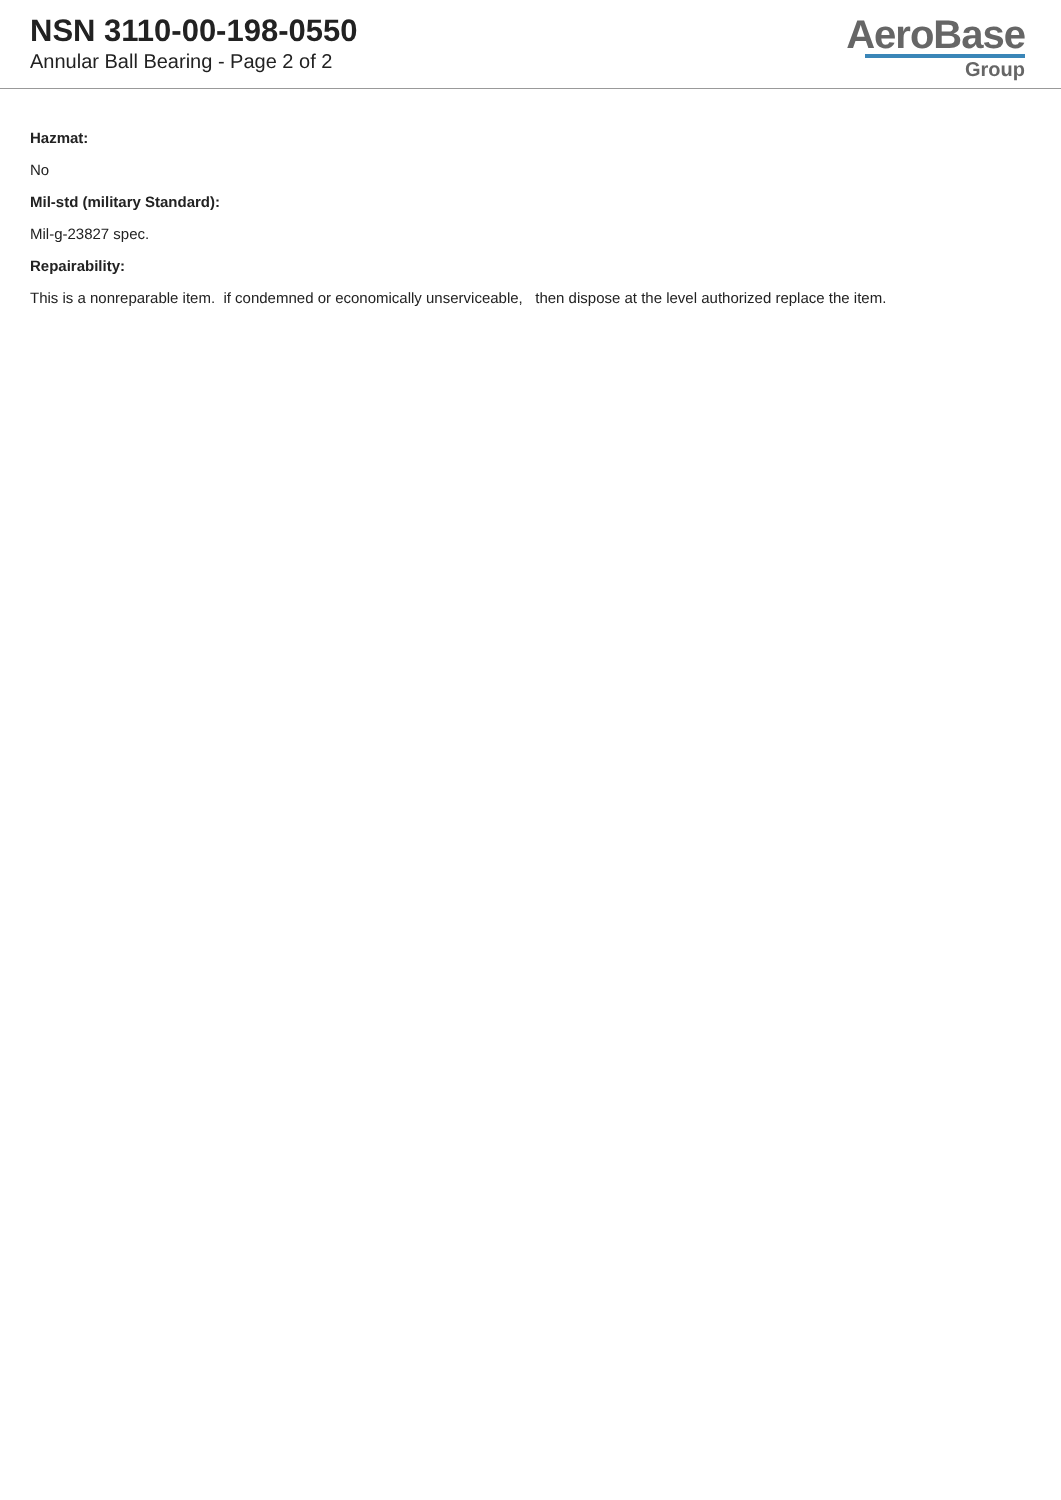NSN 3110-00-198-0550
Annular Ball Bearing - Page 2 of 2
AeroBase
Group
Hazmat:
No
Mil-std (military Standard):
Mil-g-23827 spec.
Repairability:
This is a nonreparable item. if condemned or economically unserviceable, then dispose at the level authorized replace the item.